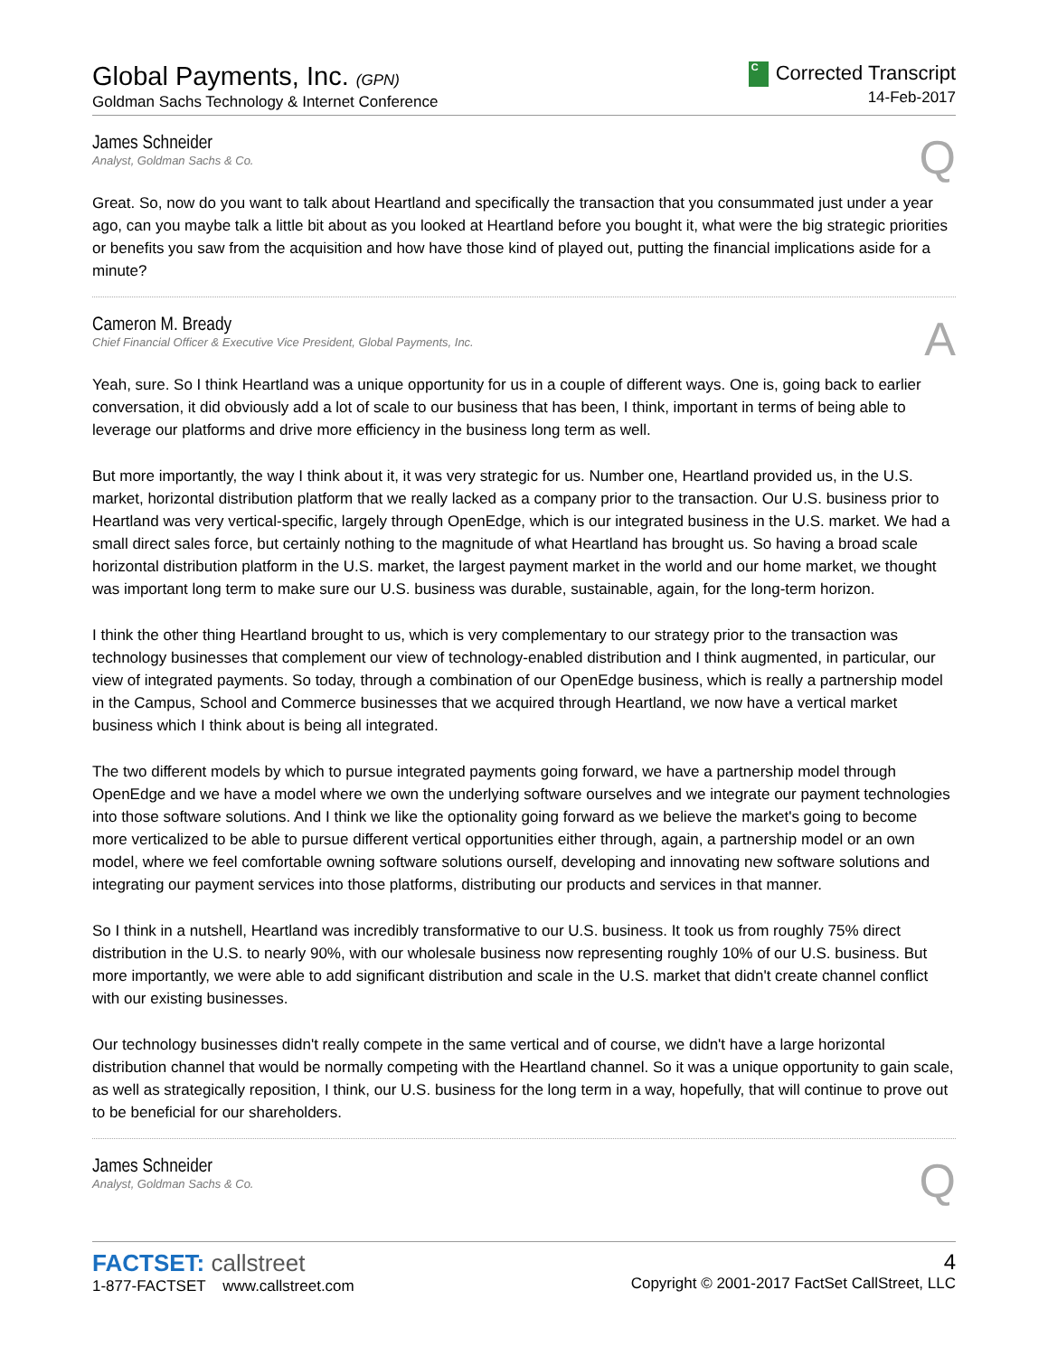Global Payments, Inc. (GPN)
Goldman Sachs Technology & Internet Conference
C Corrected Transcript
14-Feb-2017
James Schneider
Analyst, Goldman Sachs & Co.
Q
Great. So, now do you want to talk about Heartland and specifically the transaction that you consummated just under a year ago, can you maybe talk a little bit about as you looked at Heartland before you bought it, what were the big strategic priorities or benefits you saw from the acquisition and how have those kind of played out, putting the financial implications aside for a minute?
Cameron M. Bready
Chief Financial Officer & Executive Vice President, Global Payments, Inc.
A
Yeah, sure. So I think Heartland was a unique opportunity for us in a couple of different ways. One is, going back to earlier conversation, it did obviously add a lot of scale to our business that has been, I think, important in terms of being able to leverage our platforms and drive more efficiency in the business long term as well.
But more importantly, the way I think about it, it was very strategic for us. Number one, Heartland provided us, in the U.S. market, horizontal distribution platform that we really lacked as a company prior to the transaction. Our U.S. business prior to Heartland was very vertical-specific, largely through OpenEdge, which is our integrated business in the U.S. market. We had a small direct sales force, but certainly nothing to the magnitude of what Heartland has brought us. So having a broad scale horizontal distribution platform in the U.S. market, the largest payment market in the world and our home market, we thought was important long term to make sure our U.S. business was durable, sustainable, again, for the long-term horizon.
I think the other thing Heartland brought to us, which is very complementary to our strategy prior to the transaction was technology businesses that complement our view of technology-enabled distribution and I think augmented, in particular, our view of integrated payments. So today, through a combination of our OpenEdge business, which is really a partnership model in the Campus, School and Commerce businesses that we acquired through Heartland, we now have a vertical market business which I think about is being all integrated.
The two different models by which to pursue integrated payments going forward, we have a partnership model through OpenEdge and we have a model where we own the underlying software ourselves and we integrate our payment technologies into those software solutions. And I think we like the optionality going forward as we believe the market's going to become more verticalized to be able to pursue different vertical opportunities either through, again, a partnership model or an own model, where we feel comfortable owning software solutions ourself, developing and innovating new software solutions and integrating our payment services into those platforms, distributing our products and services in that manner.
So I think in a nutshell, Heartland was incredibly transformative to our U.S. business. It took us from roughly 75% direct distribution in the U.S. to nearly 90%, with our wholesale business now representing roughly 10% of our U.S. business. But more importantly, we were able to add significant distribution and scale in the U.S. market that didn't create channel conflict with our existing businesses.
Our technology businesses didn't really compete in the same vertical and of course, we didn't have a large horizontal distribution channel that would be normally competing with the Heartland channel. So it was a unique opportunity to gain scale, as well as strategically reposition, I think, our U.S. business for the long term in a way, hopefully, that will continue to prove out to be beneficial for our shareholders.
James Schneider
Analyst, Goldman Sachs & Co.
Q
FACTSET: callstreet
1-877-FACTSET www.callstreet.com
4
Copyright © 2001-2017 FactSet CallStreet, LLC